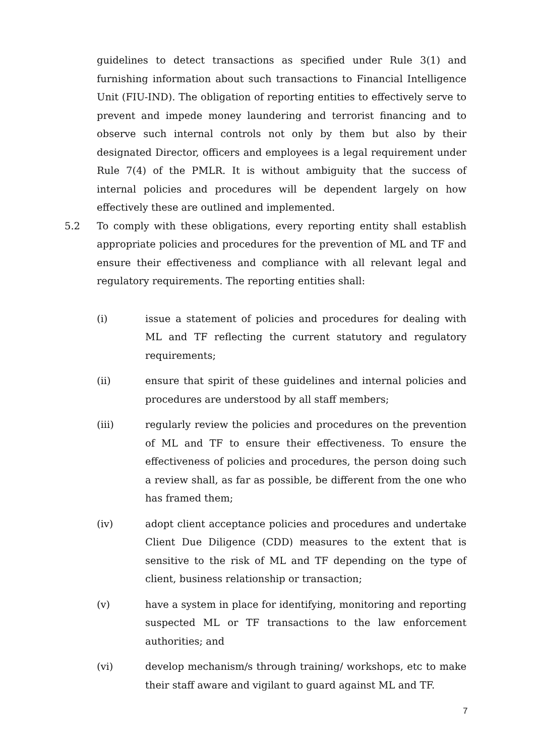guidelines to detect transactions as specified under Rule 3(1) and furnishing information about such transactions to Financial Intelligence Unit (FIU-IND). The obligation of reporting entities to effectively serve to prevent and impede money laundering and terrorist financing and to observe such internal controls not only by them but also by their designated Director, officers and employees is a legal requirement under Rule 7(4) of the PMLR. It is without ambiguity that the success of internal policies and procedures will be dependent largely on how effectively these are outlined and implemented.
5.2 To comply with these obligations, every reporting entity shall establish appropriate policies and procedures for the prevention of ML and TF and ensure their effectiveness and compliance with all relevant legal and regulatory requirements. The reporting entities shall:
(i) issue a statement of policies and procedures for dealing with ML and TF reflecting the current statutory and regulatory requirements;
(ii) ensure that spirit of these guidelines and internal policies and procedures are understood by all staff members;
(iii) regularly review the policies and procedures on the prevention of ML and TF to ensure their effectiveness. To ensure the effectiveness of policies and procedures, the person doing such a review shall, as far as possible, be different from the one who has framed them;
(iv) adopt client acceptance policies and procedures and undertake Client Due Diligence (CDD) measures to the extent that is sensitive to the risk of ML and TF depending on the type of client, business relationship or transaction;
(v) have a system in place for identifying, monitoring and reporting suspected ML or TF transactions to the law enforcement authorities; and
(vi) develop mechanism/s through training/ workshops, etc to make their staff aware and vigilant to guard against ML and TF.
7